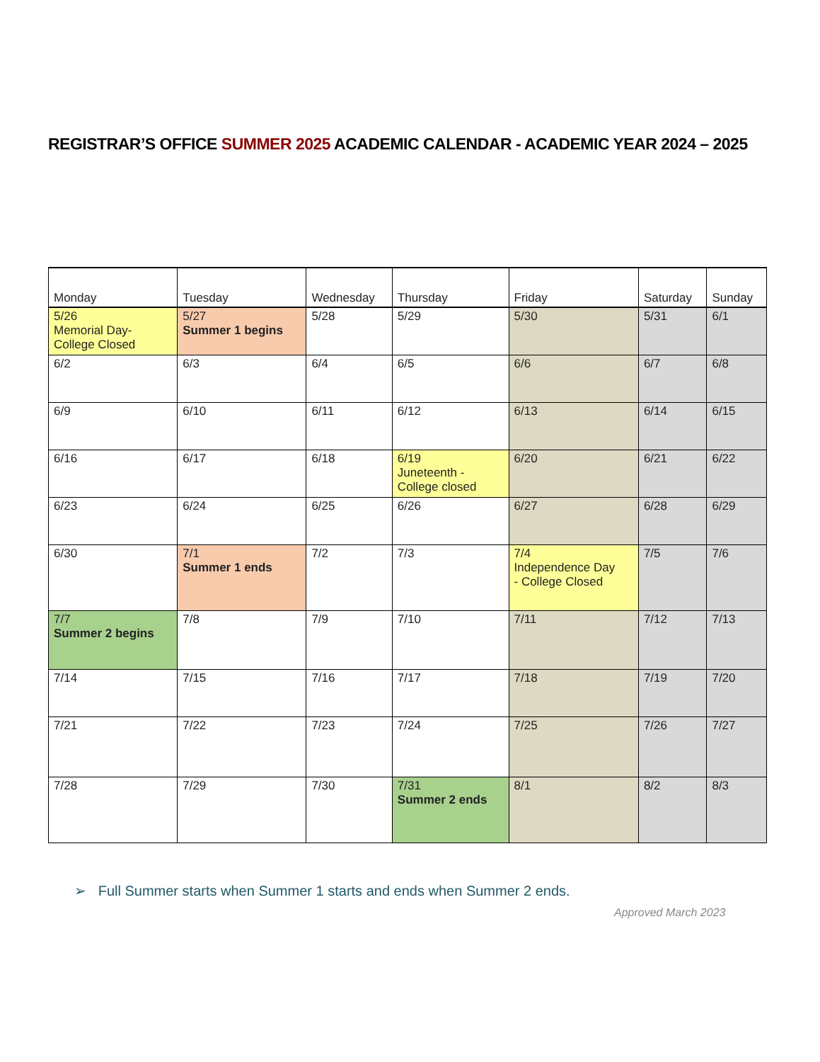REGISTRAR’S OFFICE SUMMER 2025 ACADEMIC CALENDAR - ACADEMIC YEAR 2024 – 2025
| Monday | Tuesday | Wednesday | Thursday | Friday | Saturday | Sunday |
| --- | --- | --- | --- | --- | --- | --- |
| 5/26 Memorial Day- College Closed | 5/27 Summer 1 begins | 5/28 | 5/29 | 5/30 | 5/31 | 6/1 |
| 6/2 | 6/3 | 6/4 | 6/5 | 6/6 | 6/7 | 6/8 |
| 6/9 | 6/10 | 6/11 | 6/12 | 6/13 | 6/14 | 6/15 |
| 6/16 | 6/17 | 6/18 | 6/19 Juneteenth - College closed | 6/20 | 6/21 | 6/22 |
| 6/23 | 6/24 | 6/25 | 6/26 | 6/27 | 6/28 | 6/29 |
| 6/30 | 7/1 Summer 1 ends | 7/2 | 7/3 | 7/4 Independence Day - College Closed | 7/5 | 7/6 |
| 7/7 Summer 2 begins | 7/8 | 7/9 | 7/10 | 7/11 | 7/12 | 7/13 |
| 7/14 | 7/15 | 7/16 | 7/17 | 7/18 | 7/19 | 7/20 |
| 7/21 | 7/22 | 7/23 | 7/24 | 7/25 | 7/26 | 7/27 |
| 7/28 | 7/29 | 7/30 | 7/31 Summer 2 ends | 8/1 | 8/2 | 8/3 |
➢ Full Summer starts when Summer 1 starts and ends when Summer 2 ends.
Approved March 2023